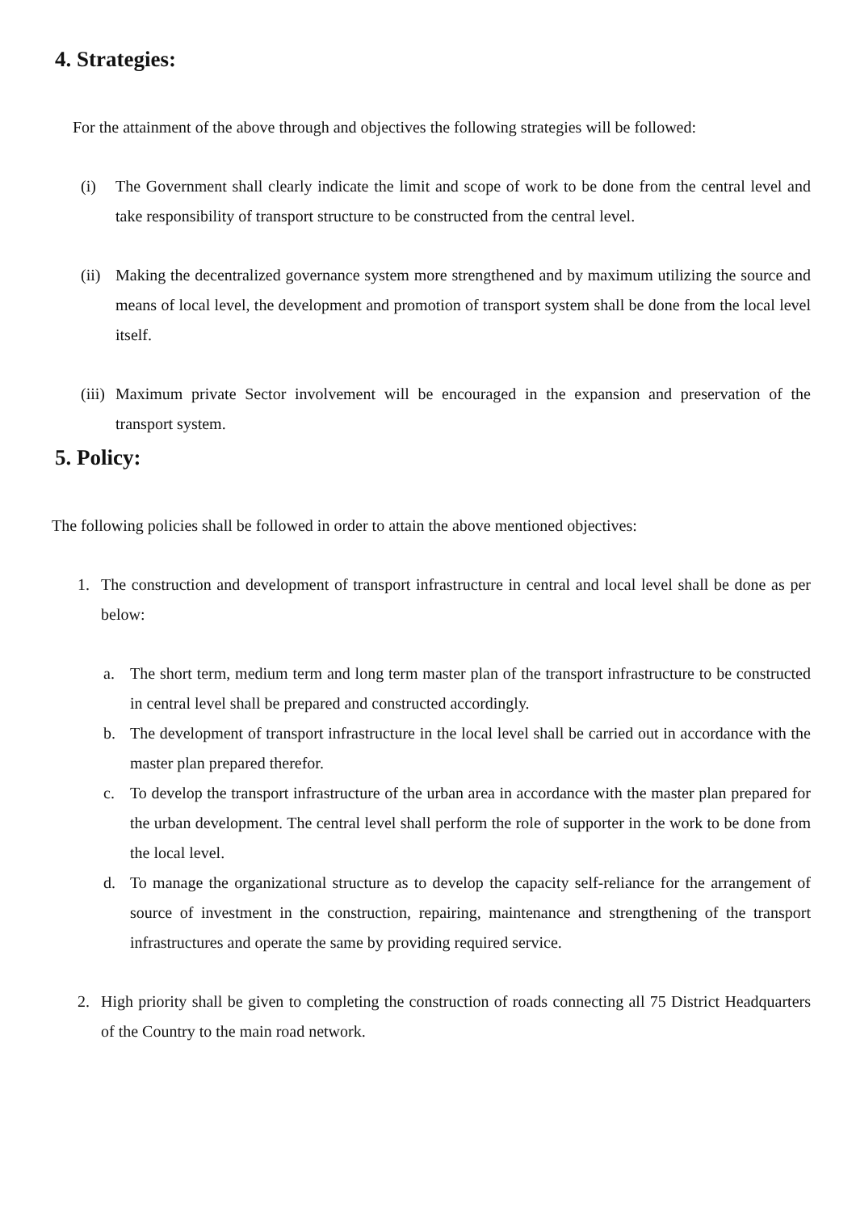4. Strategies:
For the attainment of the above through and objectives the following strategies will be followed:
(i) The Government shall clearly indicate the limit and scope of work to be done from the central level and take responsibility of transport structure to be constructed from the central level.
(ii) Making the decentralized governance system more strengthened and by maximum utilizing the source and means of local level, the development and promotion of transport system shall be done from the local level itself.
(iii) Maximum private Sector involvement will be encouraged in the expansion and preservation of the transport system.
5. Policy:
The following policies shall be followed in order to attain the above mentioned objectives:
1. The construction and development of transport infrastructure in central and local level shall be done as per below:
a. The short term, medium term and long term master plan of the transport infrastructure to be constructed in central level shall be prepared and constructed accordingly.
b. The development of transport infrastructure in the local level shall be carried out in accordance with the master plan prepared therefor.
c. To develop the transport infrastructure of the urban area in accordance with the master plan prepared for the urban development. The central level shall perform the role of supporter in the work to be done from the local level.
d. To manage the organizational structure as to develop the capacity self-reliance for the arrangement of source of investment in the construction, repairing, maintenance and strengthening of the transport infrastructures and operate the same by providing required service.
2. High priority shall be given to completing the construction of roads connecting all 75 District Headquarters of the Country to the main road network.